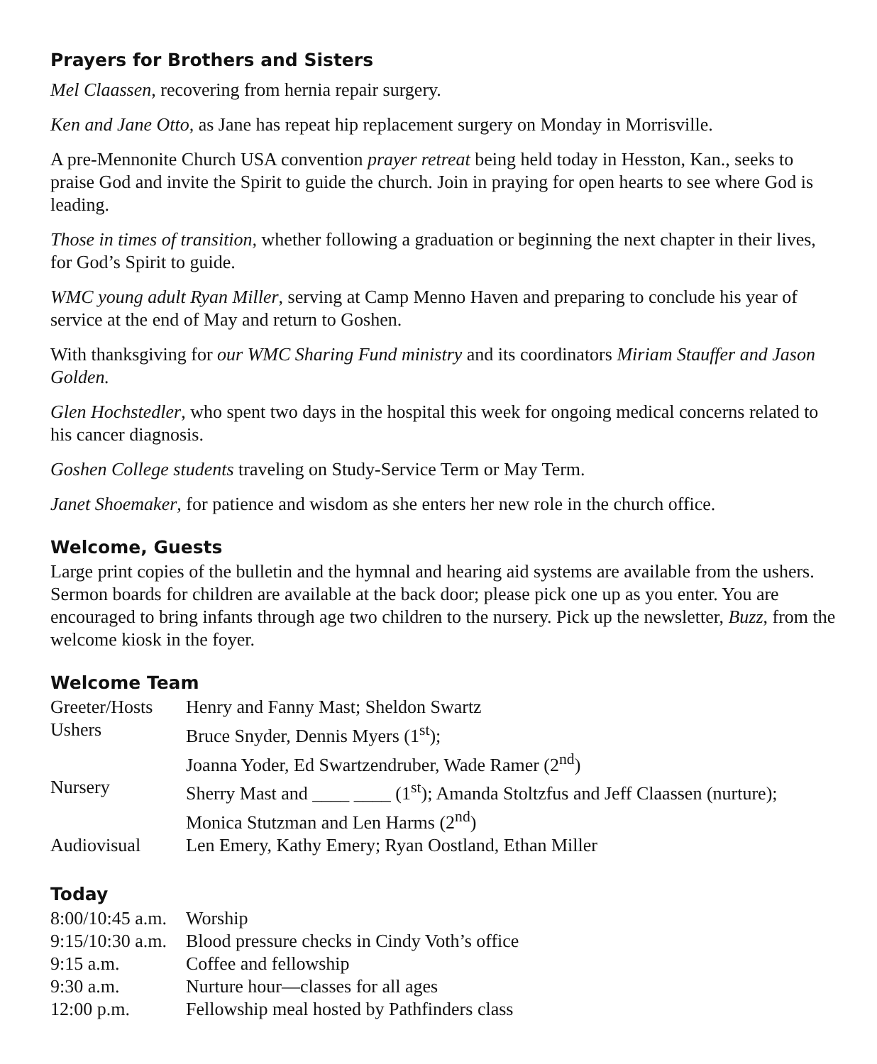Prayers for Brothers and Sisters
Mel Claassen, recovering from hernia repair surgery.
Ken and Jane Otto, as Jane has repeat hip replacement surgery on Monday in Morrisville.
A pre-Mennonite Church USA convention prayer retreat being held today in Hesston, Kan., seeks to praise God and invite the Spirit to guide the church. Join in praying for open hearts to see where God is leading.
Those in times of transition, whether following a graduation or beginning the next chapter in their lives, for God’s Spirit to guide.
WMC young adult Ryan Miller, serving at Camp Menno Haven and preparing to conclude his year of service at the end of May and return to Goshen.
With thanksgiving for our WMC Sharing Fund ministry and its coordinators Miriam Stauffer and Jason Golden.
Glen Hochstedler, who spent two days in the hospital this week for ongoing medical concerns related to his cancer diagnosis.
Goshen College students traveling on Study-Service Term or May Term.
Janet Shoemaker, for patience and wisdom as she enters her new role in the church office.
Welcome, Guests
Large print copies of the bulletin and the hymnal and hearing aid systems are available from the ushers. Sermon boards for children are available at the back door; please pick one up as you enter. You are encouraged to bring infants through age two children to the nursery. Pick up the newsletter, Buzz, from the welcome kiosk in the foyer.
Welcome Team
| Greeter/Hosts | Henry and Fanny Mast; Sheldon Swartz |
| Ushers | Bruce Snyder, Dennis Myers (1<sup>st</sup>); Joanna Yoder, Ed Swartzendruber, Wade Ramer (2<sup>nd</sup>) |
| Nursery | Sherry Mast and ____ ____ (1<sup>st</sup>); Amanda Stoltzfus and Jeff Claassen (nurture); Monica Stutzman and Len Harms (2<sup>nd</sup>) |
| Audiovisual | Len Emery, Kathy Emery; Ryan Oostland, Ethan Miller |
Today
| 8:00/10:45 a.m. | Worship |
| 9:15/10:30 a.m. | Blood pressure checks in Cindy Voth’s office |
| 9:15 a.m. | Coffee and fellowship |
| 9:30 a.m. | Nurture hour—classes for all ages |
| 12:00 p.m. | Fellowship meal hosted by Pathfinders class |